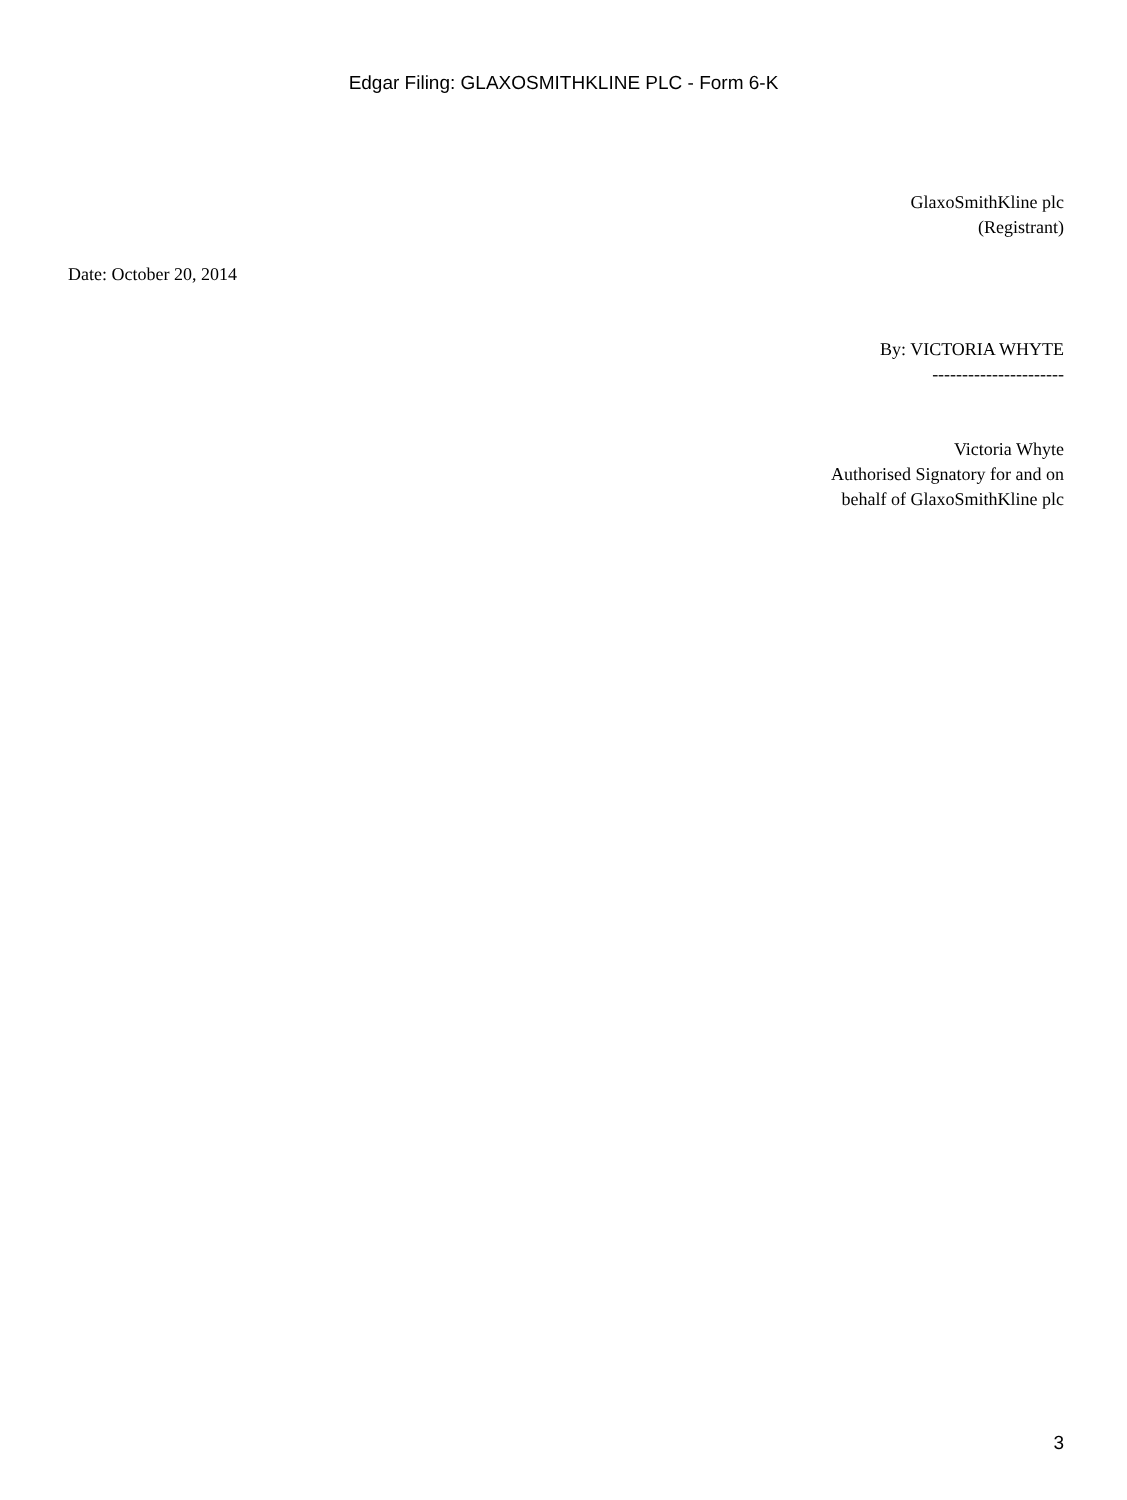Edgar Filing: GLAXOSMITHKLINE PLC - Form 6-K
GlaxoSmithKline plc
(Registrant)
Date: October 20, 2014
By: VICTORIA WHYTE
----------------------
Victoria Whyte
Authorised Signatory for and on
behalf of GlaxoSmithKline plc
3